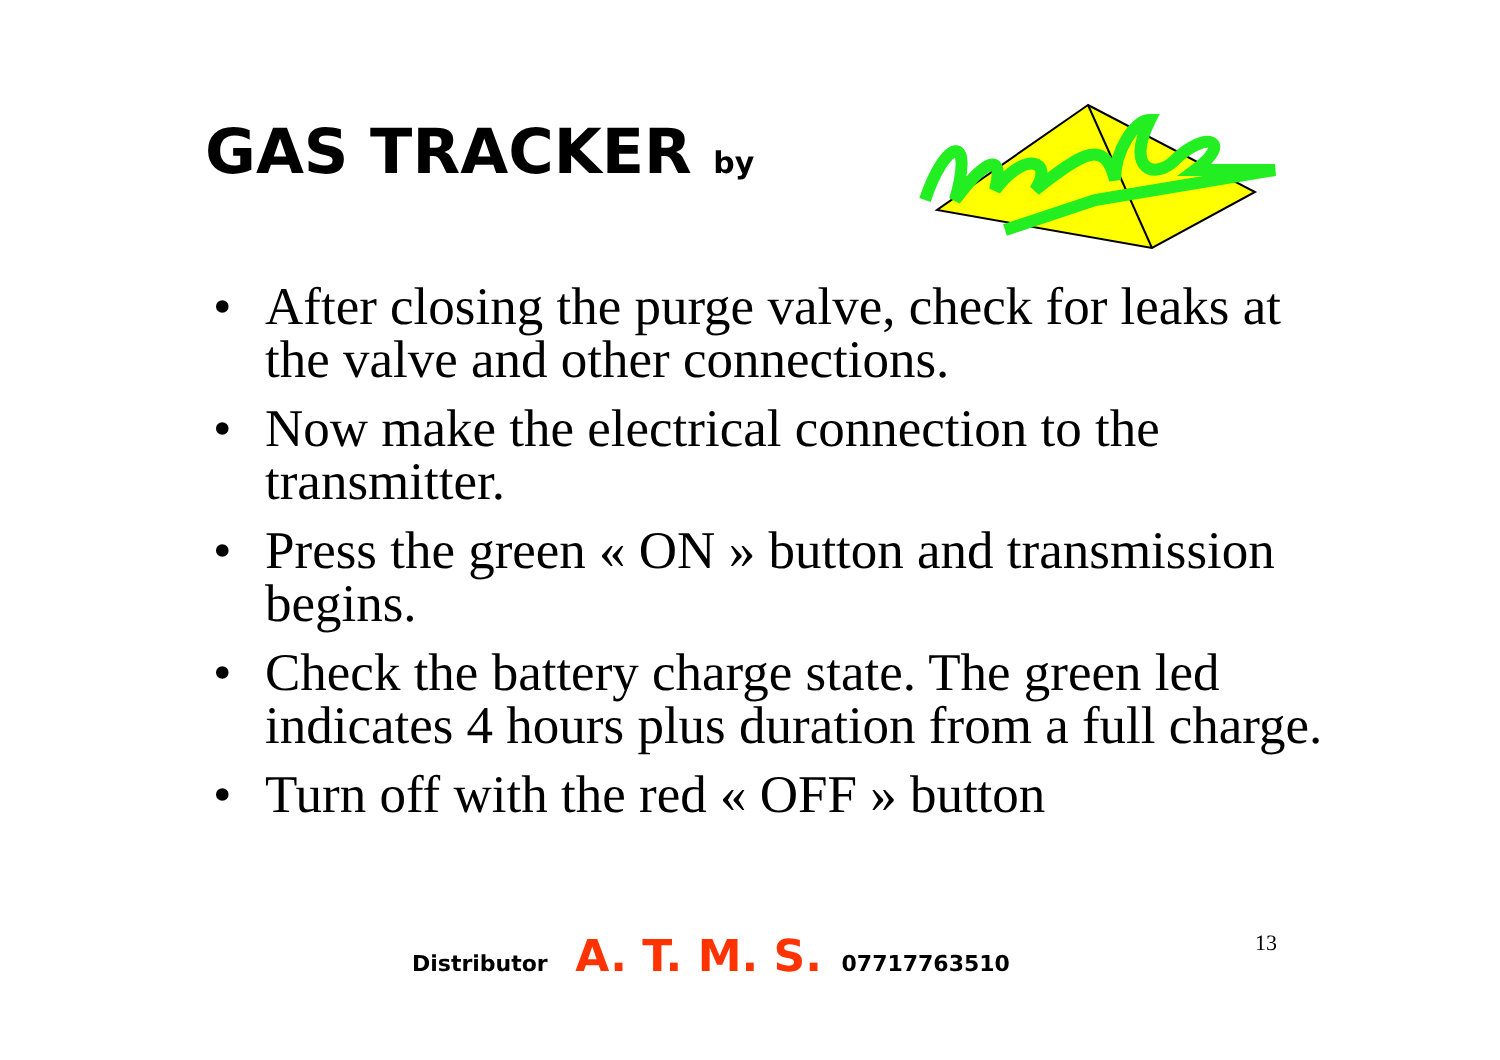GAS TRACKER by
• After closing the purge valve, check for leaks at the valve and other connections.
• Now make the electrical connection to the transmitter.
• Press the green « ON » button and transmission begins.
• Check the battery charge state. The green led indicates 4 hours plus duration from a full charge.
• Turn off with the red « OFF » button
Distributor A. T. M. S. 07717763510
13